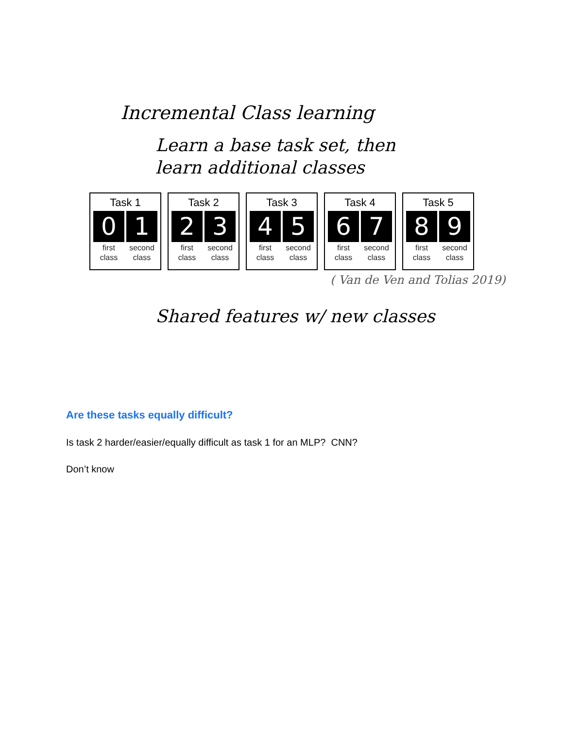Incremental Class learning
Learn a base task set, then
learn additional classes
Task 1
0 1
first class
second class
Task 2
2 3
first class
second class
Task 3
4 5
first class
second class
Task 4
6 7
first class
second class
Task 5
8 9
first class
second class
( Van de Ven and Tolias 2019)
Shared features w/ new classes
Are these tasks equally difficult?
Is task 2 harder/easier/equally difficult as task 1 for an MLP? CNN?
Don’t know